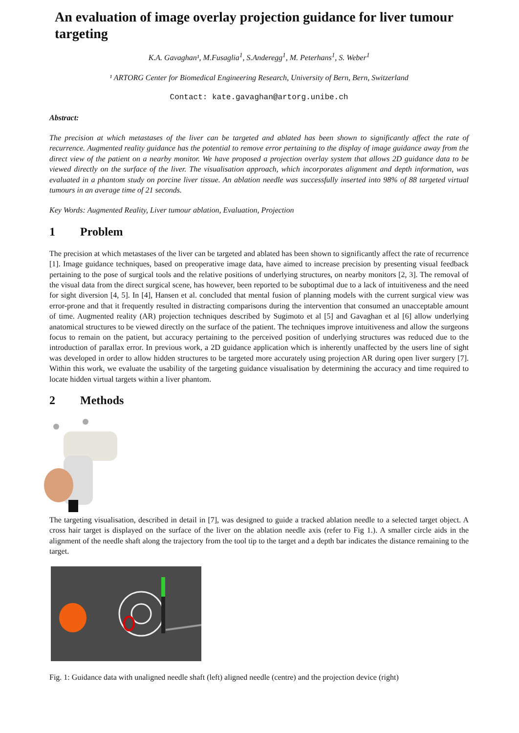An evaluation of image overlay projection guidance for liver tumour targeting
K.A. Gavaghan¹, M.Fusaglia<sup>1</sup>, S.Anderegg<sup>1</sup>, M. Peterhans<sup>1</sup>, S. Weber<sup>1</sup>
¹ ARTORG Center for Biomedical Engineering Research, University of Bern, Bern, Switzerland
Contact: kate.gavaghan@artorg.unibe.ch
Abstract:
The precision at which metastases of the liver can be targeted and ablated has been shown to significantly affect the rate of recurrence. Augmented reality guidance has the potential to remove error pertaining to the display of image guidance away from the direct view of the patient on a nearby monitor. We have proposed a projection overlay system that allows 2D guidance data to be viewed directly on the surface of the liver. The visualisation approach, which incorporates alignment and depth information, was evaluated in a phantom study on porcine liver tissue. An ablation needle was successfully inserted into 98% of 88 targeted virtual tumours in an average time of 21 seconds.
Key Words: Augmented Reality, Liver tumour ablation, Evaluation, Projection
1 Problem
The precision at which metastases of the liver can be targeted and ablated has been shown to significantly affect the rate of recurrence [1]. Image guidance techniques, based on preoperative image data, have aimed to increase precision by presenting visual feedback pertaining to the pose of surgical tools and the relative positions of underlying structures, on nearby monitors [2, 3]. The removal of the visual data from the direct surgical scene, has however, been reported to be suboptimal due to a lack of intuitiveness and the need for sight diversion [4, 5]. In [4], Hansen et al. concluded that mental fusion of planning models with the current surgical view was error-prone and that it frequently resulted in distracting comparisons during the intervention that consumed an unacceptable amount of time. Augmented reality (AR) projection techniques described by Sugimoto et al [5] and Gavaghan et al [6] allow underlying anatomical structures to be viewed directly on the surface of the patient. The techniques improve intuitiveness and allow the surgeons focus to remain on the patient, but accuracy pertaining to the perceived position of underlying structures was reduced due to the introduction of parallax error. In previous work, a 2D guidance application which is inherently unaffected by the users line of sight was developed in order to allow hidden structures to be targeted more accurately using projection AR during open liver surgery [7]. Within this work, we evaluate the usability of the targeting guidance visualisation by determining the accuracy and time required to locate hidden virtual targets within a liver phantom.
2 Methods
The targeting visualisation, described in detail in [7], was designed to guide a tracked ablation needle to a selected target object. A cross hair target is displayed on the surface of the liver on the ablation needle axis (refer to Fig 1.). A smaller circle aids in the alignment of the needle shaft along the trajectory from the tool tip to the target and a depth bar indicates the distance remaining to the target.
Fig. 1: Guidance data with unaligned needle shaft (left) aligned needle (centre) and the projection device (right)